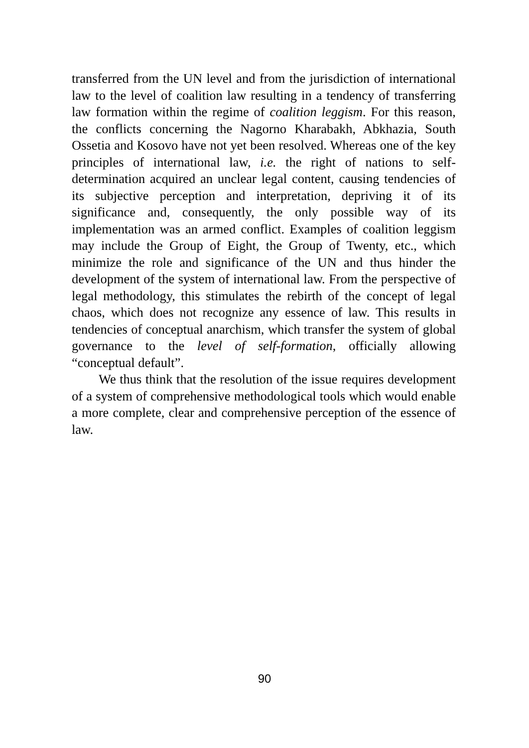transferred from the UN level and from the jurisdiction of international law to the level of coalition law resulting in a tendency of transferring law formation within the regime of coalition leggism. For this reason, the conflicts concerning the Nagorno Kharabakh, Abkhazia, South Ossetia and Kosovo have not yet been resolved. Whereas one of the key principles of international law, i.e. the right of nations to self-determination acquired an unclear legal content, causing tendencies of its subjective perception and interpretation, depriving it of its significance and, consequently, the only possible way of its implementation was an armed conflict. Examples of coalition leggism may include the Group of Eight, the Group of Twenty, etc., which minimize the role and significance of the UN and thus hinder the development of the system of international law. From the perspective of legal methodology, this stimulates the rebirth of the concept of legal chaos, which does not recognize any essence of law. This results in tendencies of conceptual anarchism, which transfer the system of global governance to the level of self-formation, officially allowing “conceptual default”.
We thus think that the resolution of the issue requires development of a system of comprehensive methodological tools which would enable a more complete, clear and comprehensive perception of the essence of law.
90